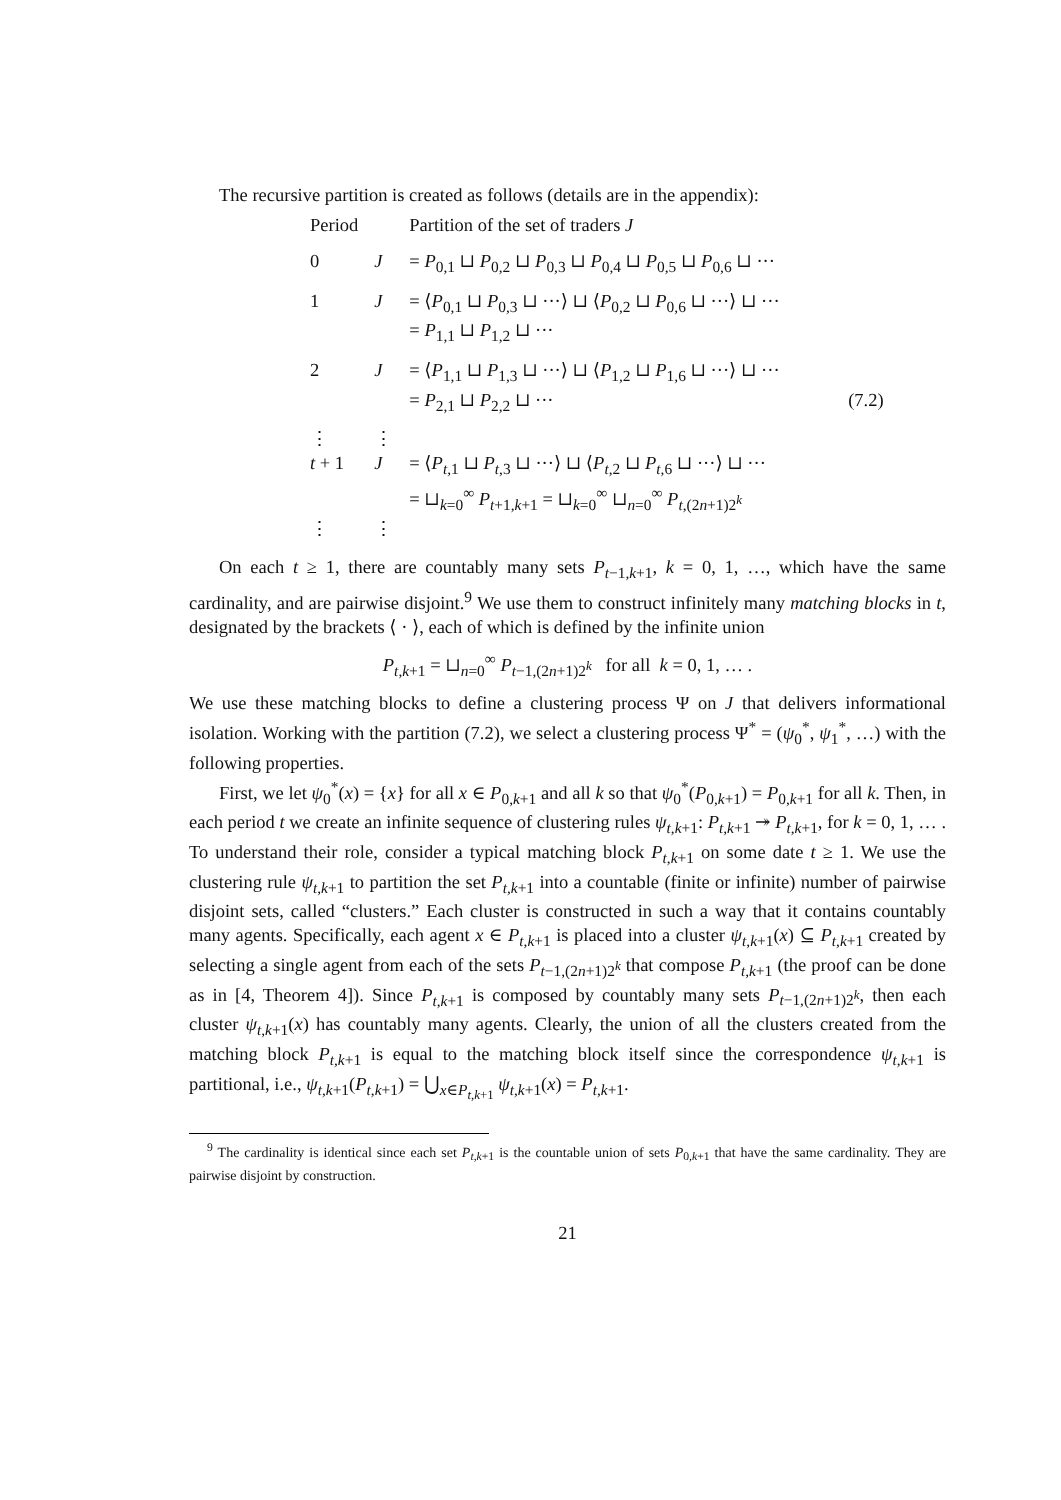The recursive partition is created as follows (details are in the appendix):
| Period | | Partition of the set of traders J |
| 0 | J | = P<sub>0,1</sub> ⊔ P<sub>0,2</sub> ⊔ P<sub>0,3</sub> ⊔ P<sub>0,4</sub> ⊔ P<sub>0,5</sub> ⊔ P<sub>0,6</sub> ⊔ ··· |
| 1 | J | = ⟨ P<sub>0,1</sub> ⊔ P<sub>0,3</sub> ⊔ ···⟩ ⊔ ⟨ P<sub>0,2</sub> ⊔ P<sub>0,6</sub> ⊔ ···⟩ ⊔ ··· = P<sub>1,1</sub> ⊔ P<sub>1,2</sub> ⊔ ··· |
| 2 | J | = ⟨ P<sub>1,1</sub> ⊔ P<sub>1,3</sub> ⊔ ···⟩ ⊔ ⟨ P<sub>1,2</sub> ⊔ P<sub>1,6</sub> ⊔ ···⟩ ⊔ ··· = P<sub>2,1</sub> ⊔ P<sub>2,2</sub> ⊔ ··· (7.2) |
| ⋮ | ⋮ | |
| t + 1 | J | = ⟨ P<sub>t,1</sub> ⊔ P<sub>t,3</sub> ⊔ ···⟩ ⊔ ⟨ P<sub>t,2</sub> ⊔ P<sub>t,6</sub> ⊔ ···⟩ ⊔ ··· = ⊔<sub>k=0</sub><sup>∞</sup> P<sub>t+1,k+1</sub> = ⊔<sub>k=0</sub><sup>∞</sup> ⊔<sub>n=0</sub><sup>∞</sup> P<sub>t,(2n+1)2<sup>k</sup></sub> |
| ⋮ | ⋮ | |
On each t ≥ 1, there are countably many sets P<sub>t−1,k+1</sub>, k = 0, 1, …, which have the same cardinality, and are pairwise disjoint.<sup>9</sup> We use them to construct infinitely many matching blocks in t, designated by the brackets ⟨ · ⟩, each of which is defined by the infinite union
P<sub>t,k+1</sub> = ⊔<sub>n=0</sub><sup>∞</sup> P<sub>t−1,(2n+1)2<sup>k</sup></sub> for all k = 0, 1, … .
We use these matching blocks to define a clustering process Ψ on J that delivers informational isolation. Working with the partition (7.2), we select a clustering process Ψ<sup>*</sup> = (ψ<sub>0</sub><sup>*</sup>, ψ<sub>1</sub><sup>*</sup>, …) with the following properties.
First, we let ψ<sub>0</sub><sup>*</sup>(x) = {x} for all x ∈ P<sub>0,k+1</sub> and all k so that ψ<sub>0</sub><sup>*</sup>(P<sub>0,k+1</sub>) = P<sub>0,k+1</sub> for all k. Then, in each period t we create an infinite sequence of clustering rules ψ<sub>t,k+1</sub>: P<sub>t,k+1</sub> ↠ P<sub>t,k+1</sub>, for k = 0, 1, … . To understand their role, consider a typical matching block P<sub>t,k+1</sub> on some date t ≥ 1. We use the clustering rule ψ<sub>t,k+1</sub> to partition the set P<sub>t,k+1</sub> into a countable (finite or infinite) number of pairwise disjoint sets, called “clusters.” Each cluster is constructed in such a way that it contains countably many agents. Specifically, each agent x ∈ P<sub>t,k+1</sub> is placed into a cluster ψ<sub>t,k+1</sub>(x) ⊆ P<sub>t,k+1</sub> created by selecting a single agent from each of the sets P<sub>t−1,(2n+1)2<sup>k</sup></sub> that compose P<sub>t,k+1</sub> (the proof can be done as in [4, Theorem 4]). Since P<sub>t,k+1</sub> is composed by countably many sets P<sub>t−1,(2n+1)2<sup>k</sup></sub>, then each cluster ψ<sub>t,k+1</sub>(x) has countably many agents. Clearly, the union of all the clusters created from the matching block P<sub>t,k+1</sub> is equal to the matching block itself since the correspondence ψ<sub>t,k+1</sub> is partitional, i.e., ψ<sub>t,k+1</sub>(P<sub>t,k+1</sub>) = ⋃<sub>x∈P<sub>t,k+1</sub></sub> ψ<sub>t,k+1</sub>(x) = P<sub>t,k+1</sub>.
<sup>9</sup> The cardinality is identical since each set P<sub>t,k+1</sub> is the countable union of sets P<sub>0,k+1</sub> that have the same cardinality. They are pairwise disjoint by construction.
21